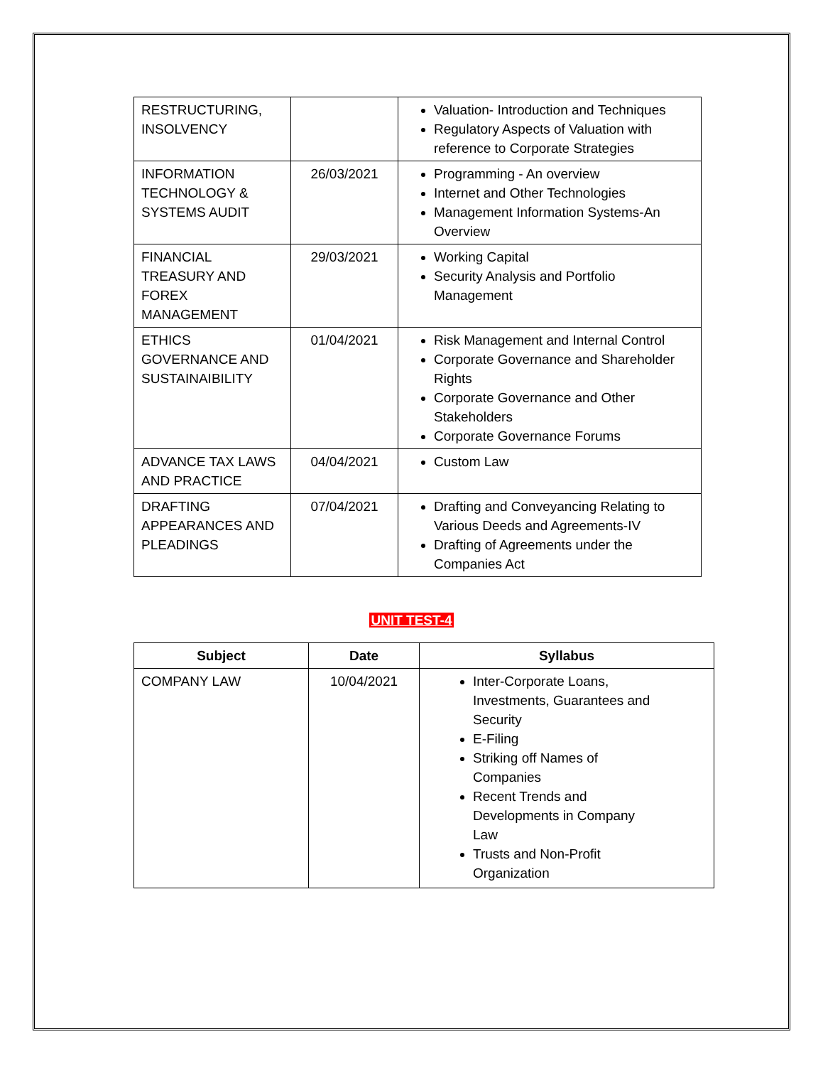| RESTRUCTURING, INSOLVENCY | | Valuation- Introduction and Techniques Regulatory Aspects of Valuation with reference to Corporate Strategies |
| INFORMATION TECHNOLOGY & SYSTEMS AUDIT | 26/03/2021 | Programming - An overview Internet and Other Technologies Management Information Systems-An Overview |
| FINANCIAL TREASURY AND FOREX MANAGEMENT | 29/03/2021 | Working Capital Security Analysis and Portfolio Management |
| ETHICS GOVERNANCE AND SUSTAINAIBILITY | 01/04/2021 | Risk Management and Internal Control Corporate Governance and Shareholder Rights Corporate Governance and Other Stakeholders Corporate Governance Forums |
| ADVANCE TAX LAWS AND PRACTICE | 04/04/2021 | Custom Law |
| DRAFTING APPEARANCES AND PLEADINGS | 07/04/2021 | Drafting and Conveyancing Relating to Various Deeds and Agreements-IV Drafting of Agreements under the Companies Act |
UNIT TEST-4
| Subject | Date | Syllabus |
| --- | --- | --- |
| COMPANY LAW | 10/04/2021 | Inter-Corporate Loans, Investments, Guarantees and Security E-Filing Striking off Names of Companies Recent Trends and Developments in Company Law Trusts and Non-Profit Organization |